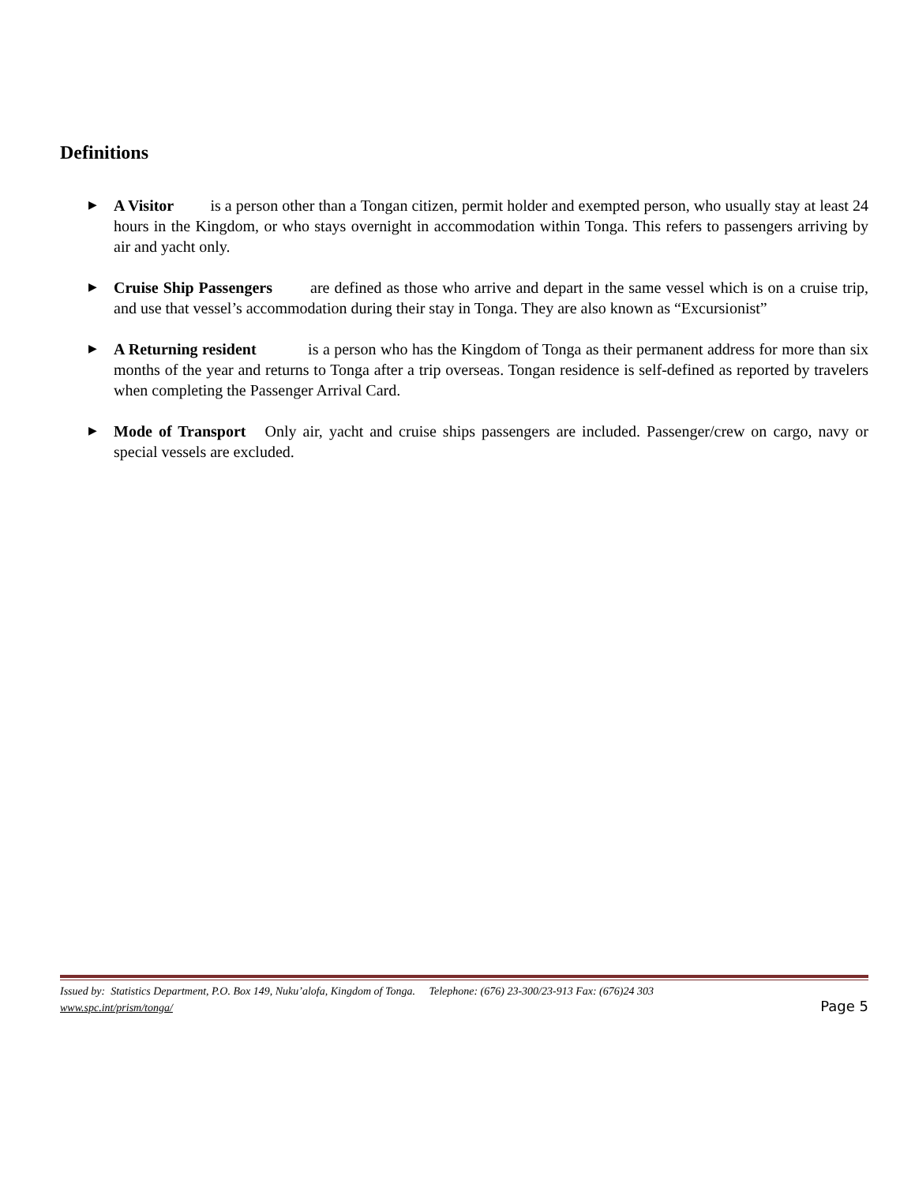Definitions
▶ A Visitor is a person other than a Tongan citizen, permit holder and exempted person, who usually stay at least 24 hours in the Kingdom, or who stays overnight in accommodation within Tonga. This refers to passengers arriving by air and yacht only.
▶ Cruise Ship Passengers are defined as those who arrive and depart in the same vessel which is on a cruise trip, and use that vessel’s accommodation during their stay in Tonga. They are also known as “Excursionist”
▶ A Returning resident is a person who has the Kingdom of Tonga as their permanent address for more than six months of the year and returns to Tonga after a trip overseas. Tongan residence is self-defined as reported by travelers when completing the Passenger Arrival Card.
▶ Mode of Transport Only air, yacht and cruise ships passengers are included. Passenger/crew on cargo, navy or special vessels are excluded.
Issued by: Statistics Department, P.O. Box 149, Nuku’alofa, Kingdom of Tonga. Telephone: (676) 23-300/23-913 Fax: (676)24 303
www.spc.int/prism/tonga/ Page 5